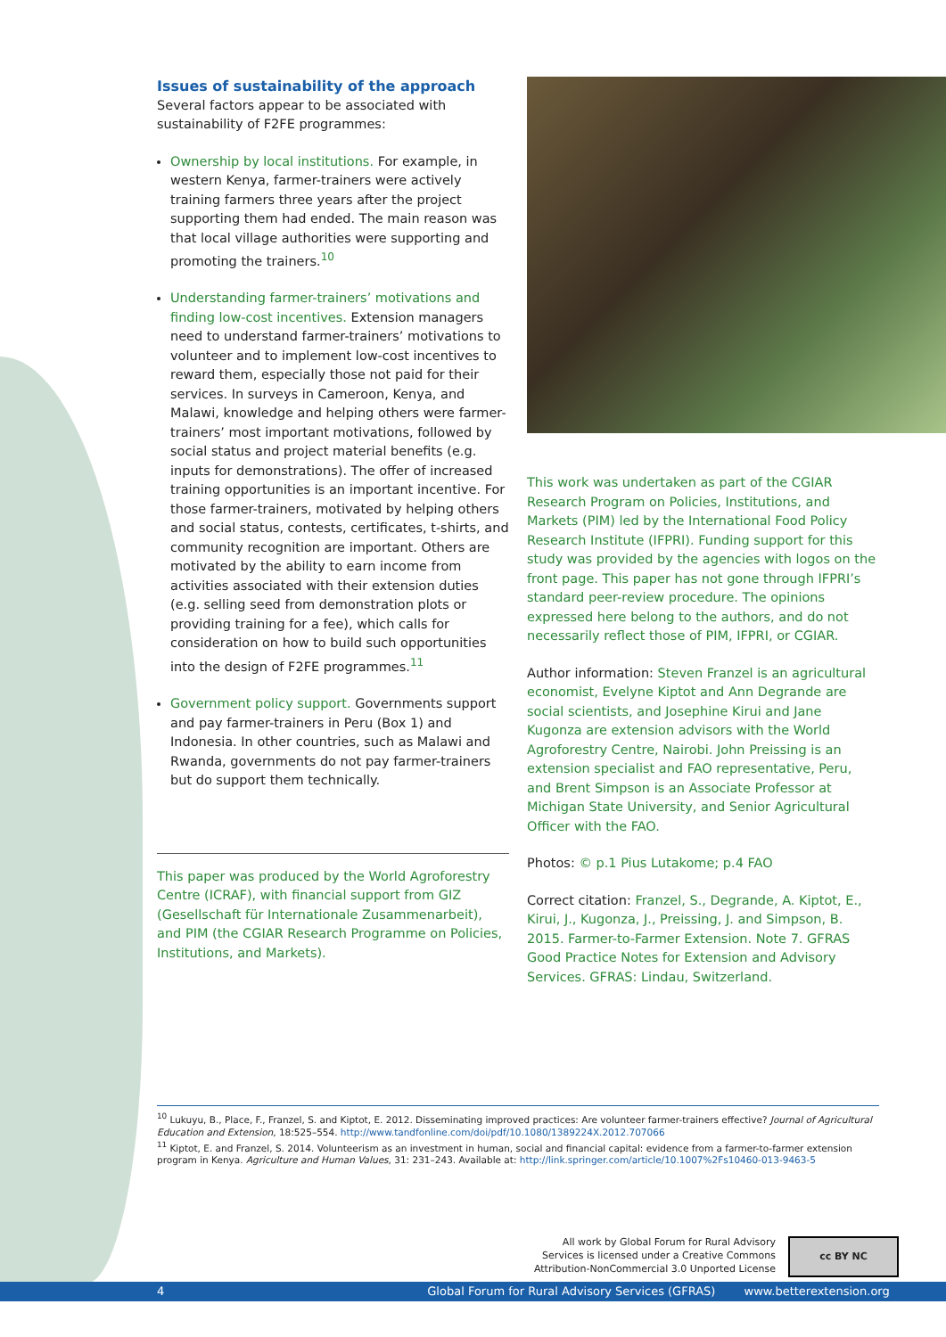Issues of sustainability of the approach
Several factors appear to be associated with sustainability of F2FE programmes:
Ownership by local institutions. For example, in western Kenya, farmer-trainers were actively training farmers three years after the project supporting them had ended. The main reason was that local village authorities were supporting and promoting the trainers.<sup>10</sup>
Understanding farmer-trainers’ motivations and finding low-cost incentives. Extension managers need to understand farmer-trainers’ motivations to volunteer and to implement low-cost incentives to reward them, especially those not paid for their services. In surveys in Cameroon, Kenya, and Malawi, knowledge and helping others were farmer-trainers’ most important motivations, followed by social status and project material benefits (e.g. inputs for demonstrations). The offer of increased training opportunities is an important incentive. For those farmer-trainers, motivated by helping others and social status, contests, certificates, t-shirts, and community recognition are important. Others are motivated by the ability to earn income from activities associated with their extension duties (e.g. selling seed from demonstration plots or providing training for a fee), which calls for consideration on how to build such opportunities into the design of F2FE programmes.<sup>11</sup>
Government policy support. Governments support and pay farmer-trainers in Peru (Box 1) and Indonesia. In other countries, such as Malawi and Rwanda, governments do not pay farmer-trainers but do support them technically.
This paper was produced by the World Agroforestry Centre (ICRAF), with financial support from GIZ (Gesellschaft für Internationale Zusammenarbeit), and PIM (the CGIAR Research Programme on Policies, Institutions, and Markets).
This work was undertaken as part of the CGIAR Research Program on Policies, Institutions, and Markets (PIM) led by the International Food Policy Research Institute (IFPRI). Funding support for this study was provided by the agencies with logos on the front page. This paper has not gone through IFPRI’s standard peer-review procedure. The opinions expressed here belong to the authors, and do not necessarily reflect those of PIM, IFPRI, or CGIAR.
Author information: Steven Franzel is an agricultural economist, Evelyne Kiptot and Ann Degrande are social scientists, and Josephine Kirui and Jane Kugonza are extension advisors with the World Agroforestry Centre, Nairobi. John Preissing is an extension specialist and FAO representative, Peru, and Brent Simpson is an Associate Professor at Michigan State University, and Senior Agricultural Officer with the FAO.
Photos: © p.1 Pius Lutakome; p.4 FAO
Correct citation: Franzel, S., Degrande, A. Kiptot, E., Kirui, J., Kugonza, J., Preissing, J. and Simpson, B. 2015. Farmer-to-Farmer Extension. Note 7. GFRAS Good Practice Notes for Extension and Advisory Services. GFRAS: Lindau, Switzerland.
<sup>10</sup> Lukuyu, B., Place, F., Franzel, S. and Kiptot, E. 2012. Disseminating improved practices: Are volunteer farmer-trainers effective? Journal of Agricultural Education and Extension, 18:525–554. http://www.tandfonline.com/doi/pdf/10.1080/1389224X.2012.707066
<sup>11</sup> Kiptot, E. and Franzel, S. 2014. Volunteerism as an investment in human, social and financial capital: evidence from a farmer-to-farmer extension program in Kenya. Agriculture and Human Values, 31: 231–243. Available at: http://link.springer.com/article/10.1007%2Fs10460-013-9463-5
All work by Global Forum for Rural Advisory Services is licensed under a Creative Commons Attribution-NonCommercial 3.0 Unported License
cc BY NC
4 Global Forum for Rural Advisory Services (GFRAS) www.betterextension.org